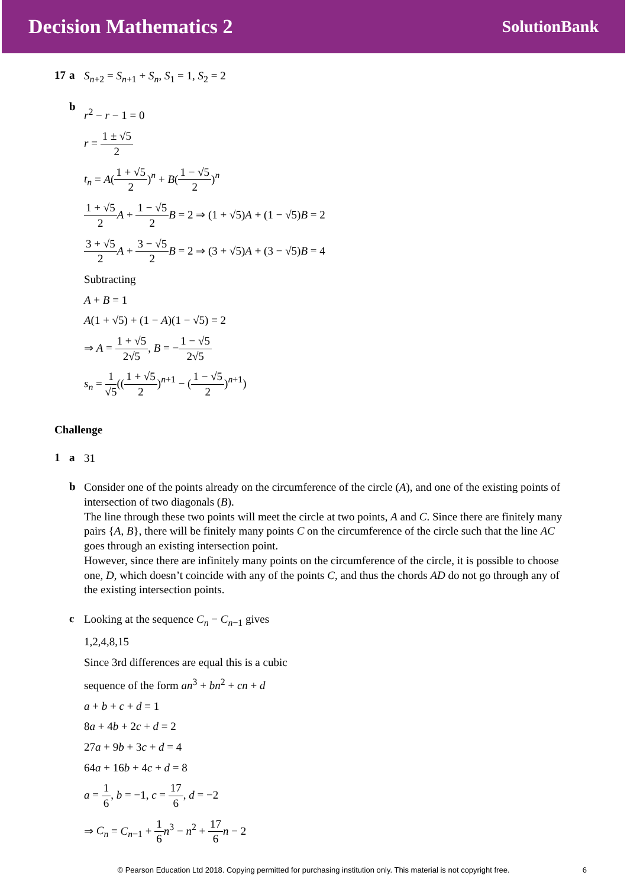Decision Mathematics 2 SolutionBank
17 a S<sub>n+2</sub> = S<sub>n+1</sub> + S<sub>n</sub>, S<sub>1</sub> = 1, S<sub>2</sub> = 2
b
r<sup>2</sup> − r − 1 = 0
r = 1 ± √5 2
t<sub>n</sub> = A(1 + √5 2)<sup>n</sup> + B(1 − √5 2)<sup>n</sup>
1 + √5 2 A + 1 − √5 2 B = 2 ⇒ (1 + √5)A + (1 − √5)B = 2
3 + √5 2 A + 3 − √5 2 B = 2 ⇒ (3 + √5)A + (3 − √5)B = 4
Subtracting
A + B = 1
A(1 + √5) + (1 − A)(1 − √5) = 2
⇒ A = 1 + √5 2√5, B = −1 − √5 2√5
s<sub>n</sub> = 1 √5((1 + √5 2)<sup>n+1</sup> − (1 − √5 2)<sup>n+1</sup>)
Challenge
1 a 31
b
Consider one of the points already on the circumference of the circle (A), and one of the existing points of intersection of two diagonals (B).
The line through these two points will meet the circle at two points, A and C. Since there are finitely many pairs {A, B}, there will be finitely many points C on the circumference of the circle such that the line AC goes through an existing intersection point.
However, since there are infinitely many points on the circumference of the circle, it is possible to choose one, D, which doesn’t coincide with any of the points C, and thus the chords AD do not go through any of the existing intersection points.
c
Looking at the sequence C<sub>n</sub> − C<sub>n−1</sub> gives
1,2,4,8,15
Since 3rd differences are equal this is a cubic
sequence of the form an<sup>3</sup> + bn<sup>2</sup> + cn + d
a + b + c + d = 1
8a + 4b + 2c + d = 2
27a + 9b + 3c + d = 4
64a + 16b + 4c + d = 8
a = 1 6, b = −1, c = 17 6, d = −2
⇒ C<sub>n</sub> = C<sub>n−1</sub> + 1 6 n<sup>3</sup> − n<sup>2</sup> + 17 6 n − 2
© Pearson Education Ltd 2018. Copying permitted for purchasing institution only. This material is not copyright free. 6